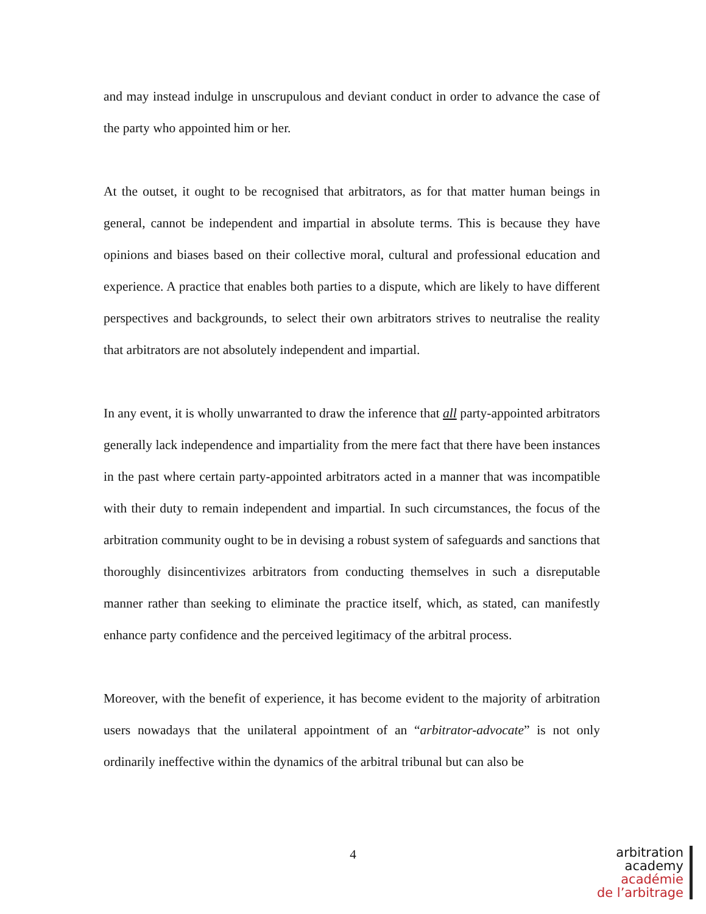and may instead indulge in unscrupulous and deviant conduct in order to advance the case of the party who appointed him or her.
At the outset, it ought to be recognised that arbitrators, as for that matter human beings in general, cannot be independent and impartial in absolute terms. This is because they have opinions and biases based on their collective moral, cultural and professional education and experience. A practice that enables both parties to a dispute, which are likely to have different perspectives and backgrounds, to select their own arbitrators strives to neutralise the reality that arbitrators are not absolutely independent and impartial.
In any event, it is wholly unwarranted to draw the inference that all party-appointed arbitrators generally lack independence and impartiality from the mere fact that there have been instances in the past where certain party-appointed arbitrators acted in a manner that was incompatible with their duty to remain independent and impartial. In such circumstances, the focus of the arbitration community ought to be in devising a robust system of safeguards and sanctions that thoroughly disincentivizes arbitrators from conducting themselves in such a disreputable manner rather than seeking to eliminate the practice itself, which, as stated, can manifestly enhance party confidence and the perceived legitimacy of the arbitral process.
Moreover, with the benefit of experience, it has become evident to the majority of arbitration users nowadays that the unilateral appointment of an “arbitrator-advocate” is not only ordinarily ineffective within the dynamics of the arbitral tribunal but can also be
4
arbitration
academy
académie
de l’arbitrage